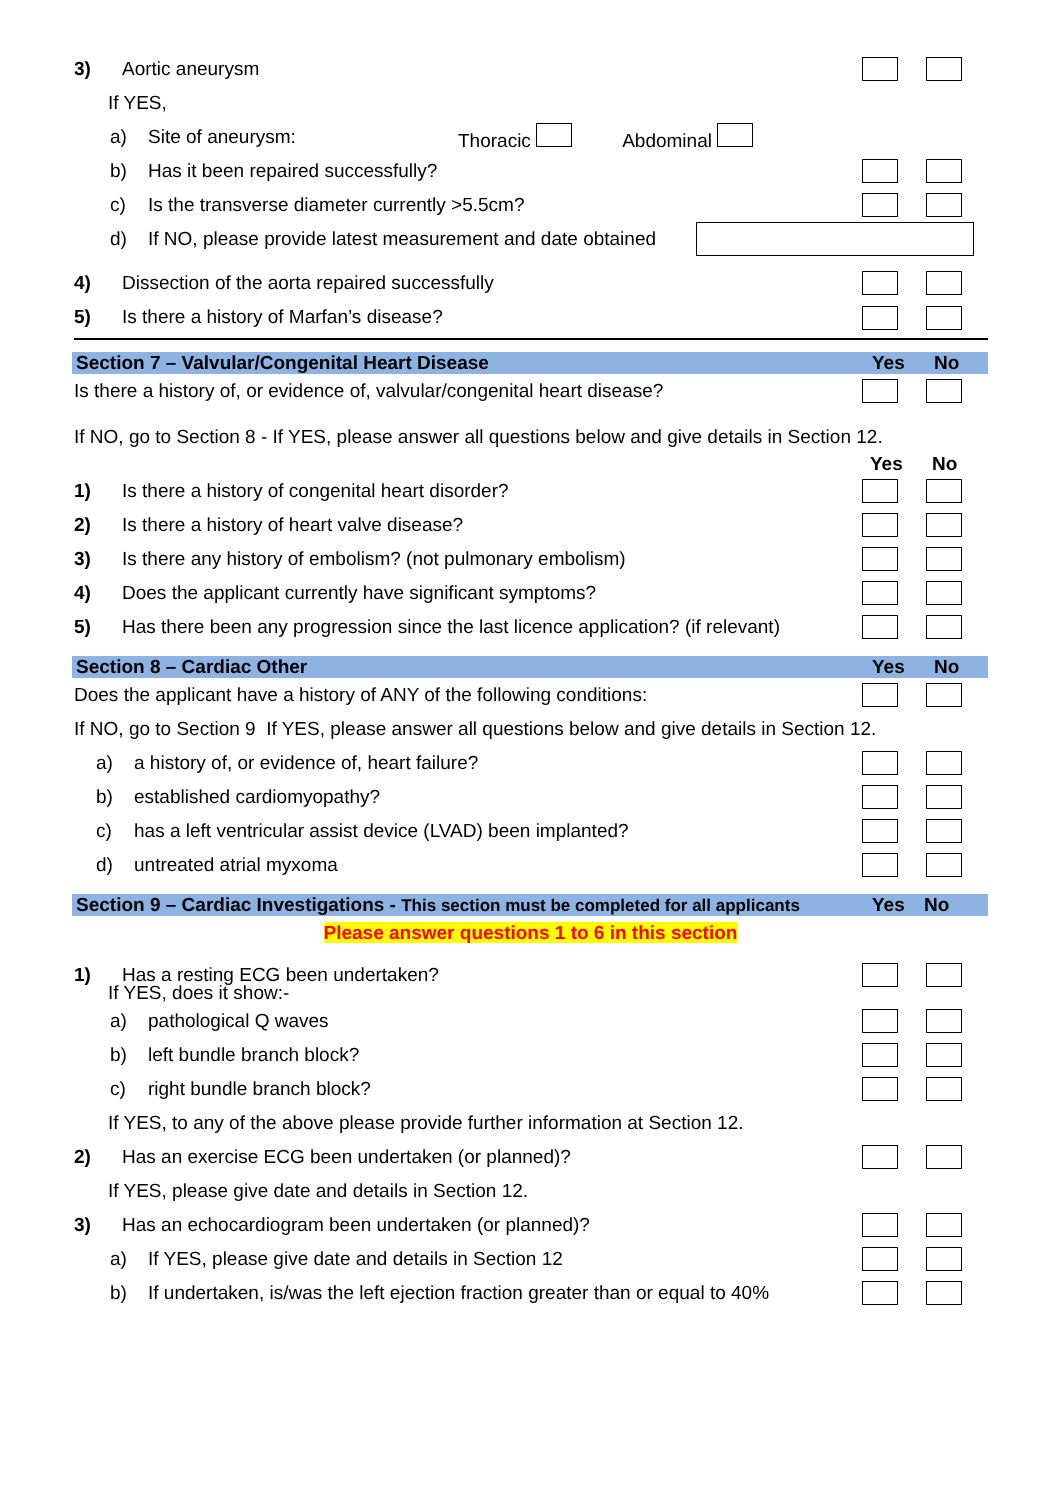3) Aortic aneurysm
If YES,
a) Site of aneurysm: Thoracic Abdominal
b) Has it been repaired successfully?
c) Is the transverse diameter currently >5.5cm?
d) If NO, please provide latest measurement and date obtained
4) Dissection of the aorta repaired successfully
5) Is there a history of Marfan’s disease?
Section 7 – Valvular/Congenital Heart Disease Yes No
Is there a history of, or evidence of, valvular/congenital heart disease?
If NO, go to Section 8 - If YES, please answer all questions below and give details in Section 12.
Yes No
1) Is there a history of congenital heart disorder?
2) Is there a history of heart valve disease?
3) Is there any history of embolism? (not pulmonary embolism)
4) Does the applicant currently have significant symptoms?
5) Has there been any progression since the last licence application? (if relevant)
Section 8 – Cardiac Other Yes No
Does the applicant have a history of ANY of the following conditions:
If NO, go to Section 9 If YES, please answer all questions below and give details in Section 12.
a) a history of, or evidence of, heart failure?
b) established cardiomyopathy?
c) has a left ventricular assist device (LVAD) been implanted?
d) untreated atrial myxoma
Section 9 – Cardiac Investigations - This section must be completed for all applicants Yes No
Please answer questions 1 to 6 in this section
1) Has a resting ECG been undertaken?
If YES, does it show:-
a) pathological Q waves
b) left bundle branch block?
c) right bundle branch block?
If YES, to any of the above please provide further information at Section 12.
2) Has an exercise ECG been undertaken (or planned)?
If YES, please give date and details in Section 12.
3) Has an echocardiogram been undertaken (or planned)?
a) If YES, please give date and details in Section 12
b) If undertaken, is/was the left ejection fraction greater than or equal to 40%